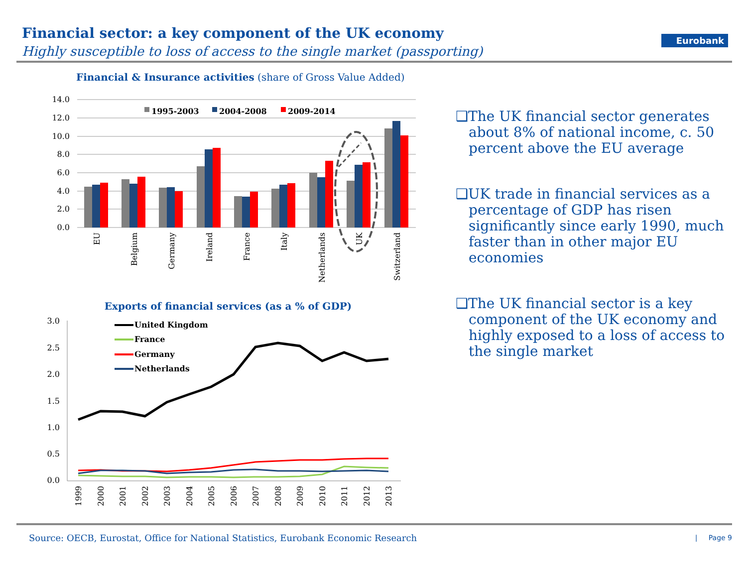Financial sector: a key component of the UK economy
Highly susceptible to loss of access to the single market (passporting)
Eurobank
Financial & Insurance activities (share of Gross Value Added)
14.0
12.0
10.0
8.0
6.0
4.0
2.0
0.0
1995-2003
2004-2008
2009-2014
EU
Belgium
Germany
Ireland
France
Italy
Netherlands
UK
Switzerland
Exports of financial services (as a % of GDP)
3.0
2.5
2.0
1.5
1.0
0.5
0.0
United Kingdom
France
Germany
Netherlands
1999
2000
2001
2002
2003
2004
2005
2006
2007
2008
2009
2010
2011
2012
2013
❑The UK financial sector generates about 8% of national income, c. 50 percent above the EU average
❑UK trade in financial services as a percentage of GDP has risen significantly since early 1990, much faster than in other major EU economies
❑The UK financial sector is a key component of the UK economy and highly exposed to a loss of access to the single market
Source: OECB, Eurostat, Office for National Statistics, Eurobank Economic Research
| Page 9